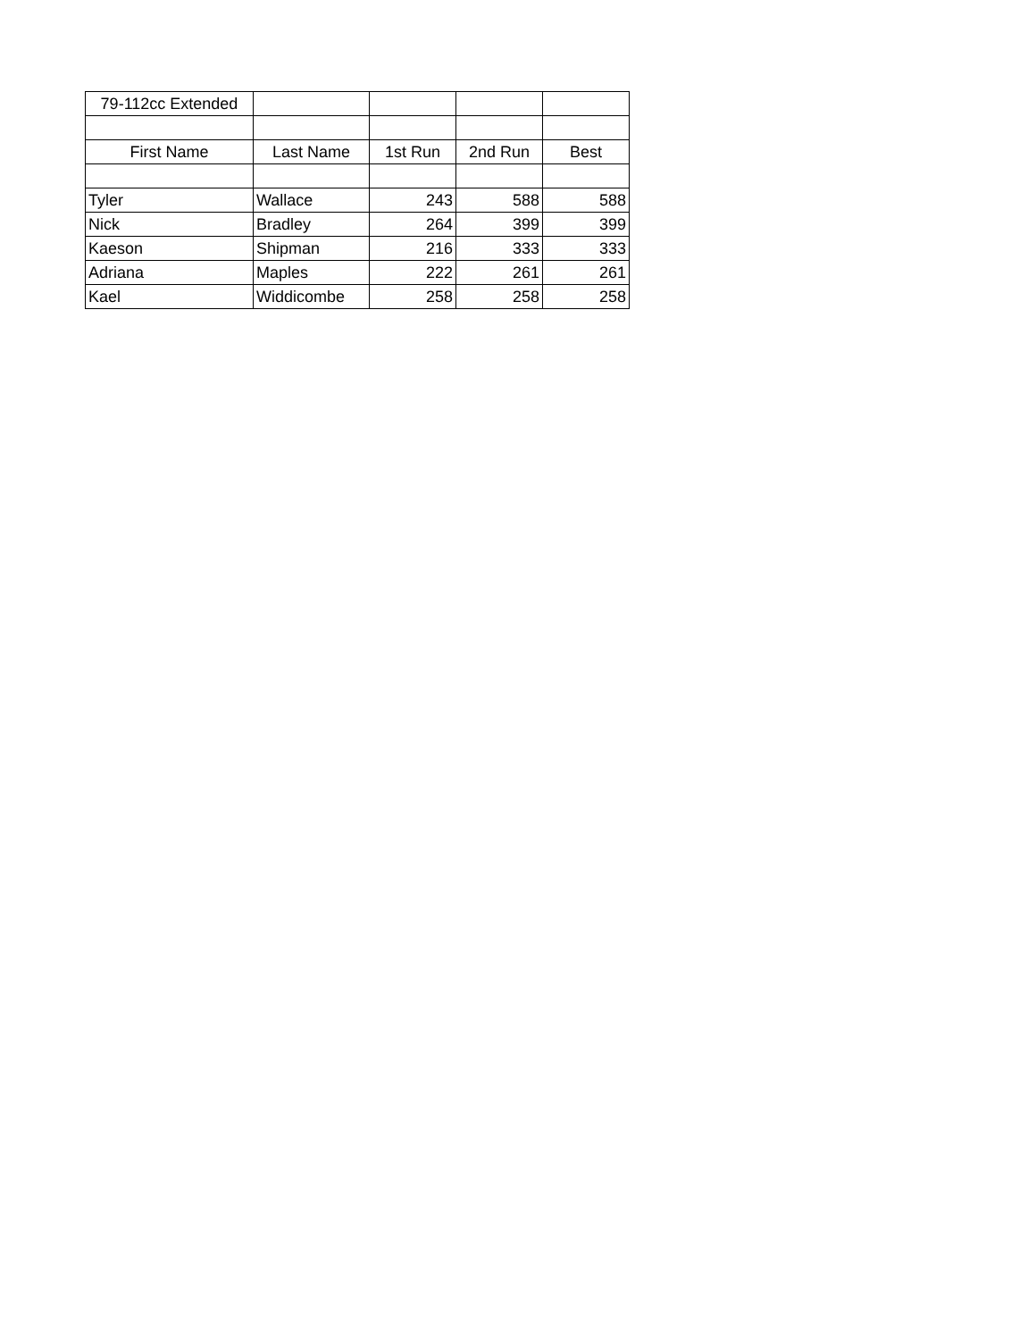| 79-112cc Extended | | | | |
| First Name | Last Name | 1st Run | 2nd Run | Best |
| Tyler | Wallace | 243 | 588 | 588 |
| Nick | Bradley | 264 | 399 | 399 |
| Kaeson | Shipman | 216 | 333 | 333 |
| Adriana | Maples | 222 | 261 | 261 |
| Kael | Widdicombe | 258 | 258 | 258 |